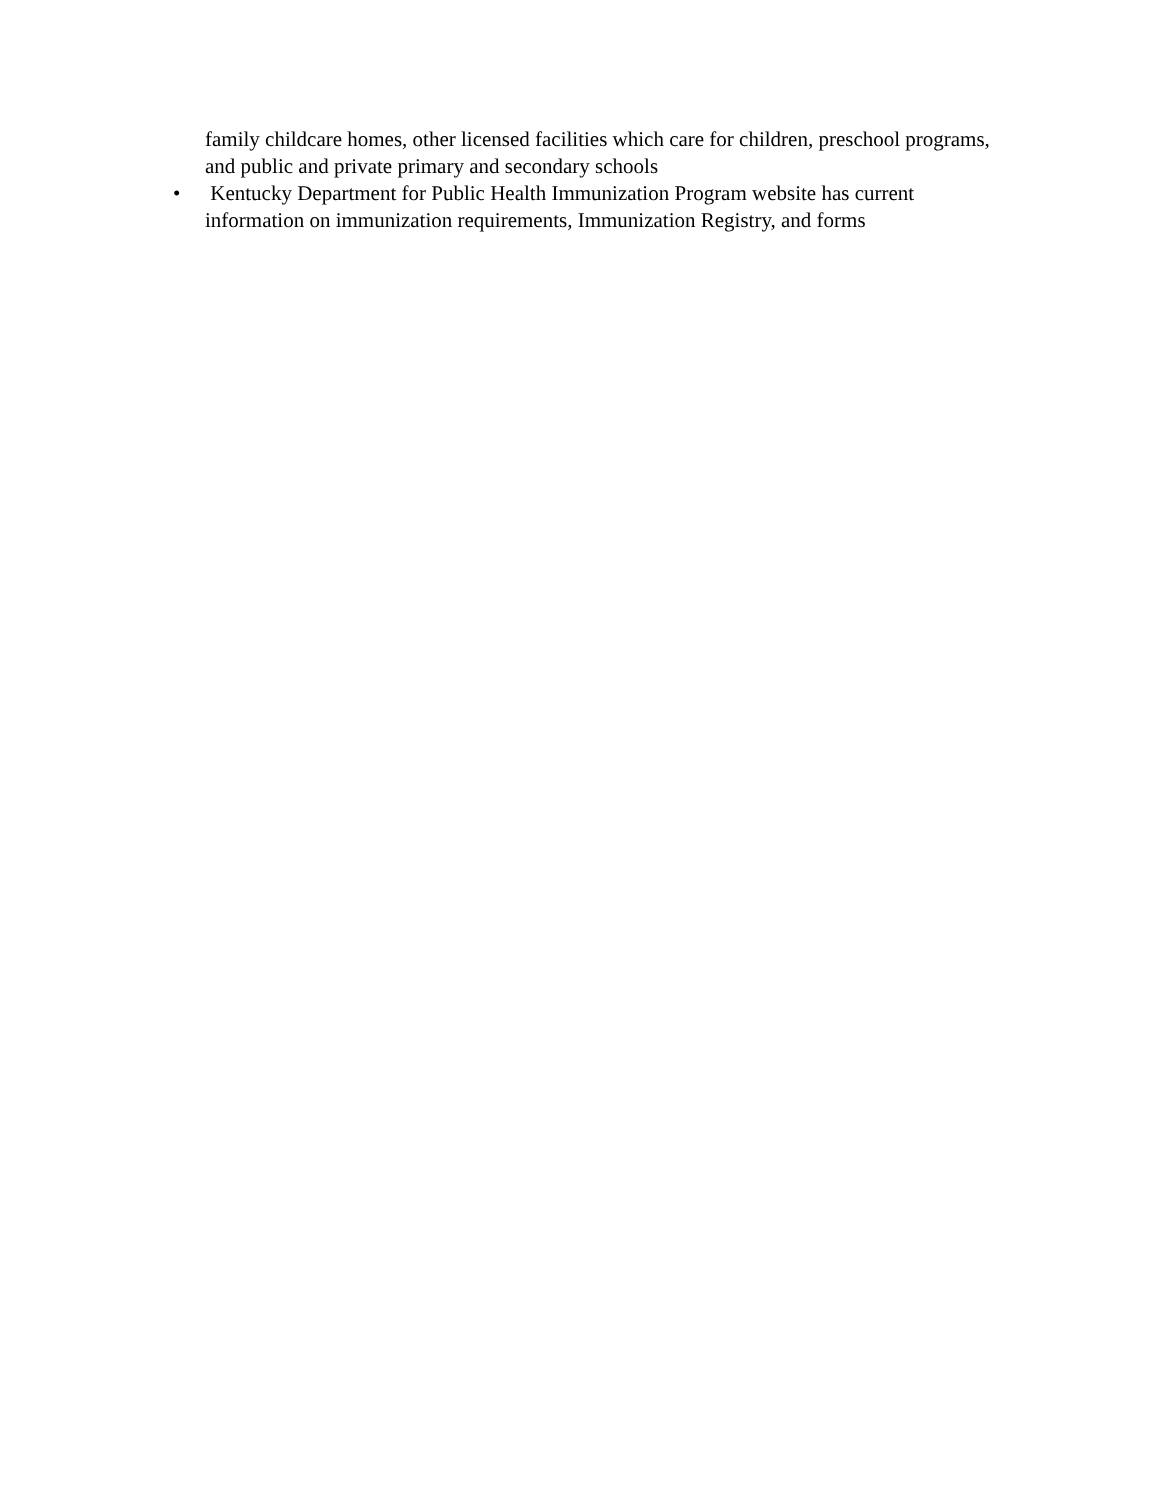family childcare homes, other licensed facilities which care for children, preschool programs, and public and private primary and secondary schools
• Kentucky Department for Public Health Immunization Program website has current information on immunization requirements, Immunization Registry, and forms